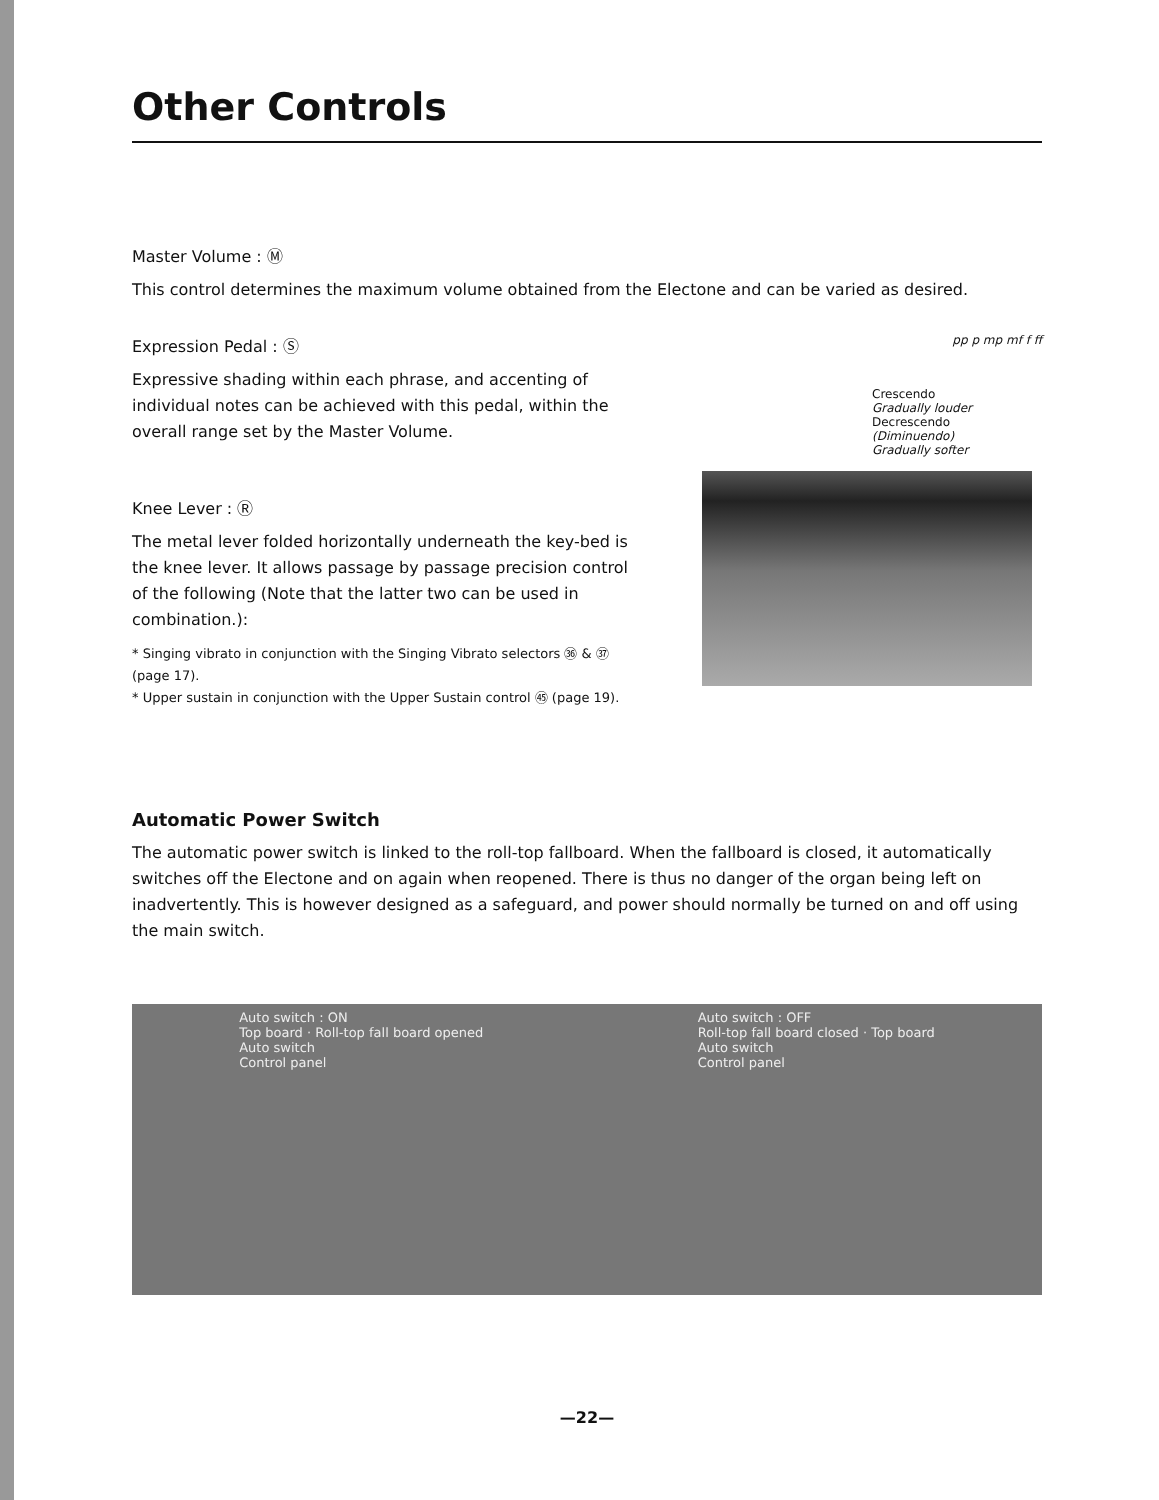Other Controls
Master Volume : Ⓜ
This control determines the maximum volume obtained from the Electone and can be varied as desired.
Expression Pedal : Ⓢ
Expressive shading within each phrase, and accenting of individual notes can be achieved with this pedal, within the overall range set by the Master Volume.
Knee Lever : Ⓡ
The metal lever folded horizontally underneath the key-bed is the knee lever. It allows passage by passage precision control of the following (Note that the latter two can be used in combination.):
* Singing vibrato in conjunction with the Singing Vibrato selectors ㊱ & ㊲ (page 17).
* Upper sustain in conjunction with the Upper Sustain control ㊺ (page 19).
pp p mp mf f ff
Crescendo
Gradually louder
Decrescendo
(Diminuendo)
Gradually softer
Automatic Power Switch
The automatic power switch is linked to the roll-top fallboard. When the fallboard is closed, it automatically switches off the Electone and on again when reopened. There is thus no danger of the organ being left on inadvertently. This is however designed as a safeguard, and power should normally be turned on and off using the main switch.
Auto switch : ON
Top board · Roll-top fall board opened
Auto switch
Control panel
Auto switch : OFF
Roll-top fall board closed · Top board
Auto switch
Control panel
—22—